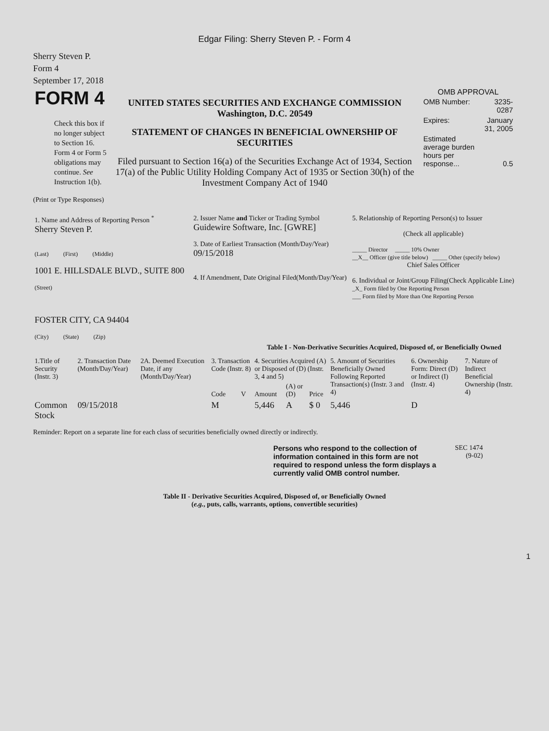Edgar Filing: Sherry Steven P. - Form 4
Sherry Steven P.
Form 4
September 17, 2018
| FORM 4 Check this box if no longer subject to Section 16. Form 4 or Form 5 obligations may continue. See Instruction 1(b). | UNITED STATES SECURITIES AND EXCHANGE COMMISSION Washington, D.C. 20549 STATEMENT OF CHANGES IN BENEFICIAL OWNERSHIP OF SECURITIES Filed pursuant to Section 16(a) of the Securities Exchange Act of 1934, Section 17(a) of the Public Utility Holding Company Act of 1935 or Section 30(h) of the Investment Company Act of 1940 | OMB APPROVAL / OMB Number: / 3235-0287 / / Expires: / January 31, 2005 / / Estimated average burden hours per response... / 0.5 / |
(Print or Type Responses)
| 1. Name and Address of Reporting Person <sup>*</sup> Sherry Steven P. (Last) (First) (Middle) 1001 E. HILLSDALE BLVD., SUITE 800 (Street) FOSTER CITY, CA 94404 (City) (State) (Zip) | 2. Issuer Name and Ticker or Trading Symbol Guidewire Software, Inc. [GWRE] 3. Date of Earliest Transaction (Month/Day/Year) 09/15/2018 4. If Amendment, Date Original Filed(Month/Day/Year) | 5. Relationship of Reporting Person(s) to Issuer (Check all applicable) _____ Director _____ 10% Owner __X__ Officer (give title below) _____ Other (specify below) Chief Sales Officer 6. Individual or Joint/Group Filing(Check Applicable Line) _X_ Form filed by One Reporting Person ___ Form filed by More than One Reporting Person |
Table I - Non-Derivative Securities Acquired, Disposed of, or Beneficially Owned
| 1.Title of Security (Instr. 3) | 2. Transaction Date (Month/Day/Year) | 2A. Deemed Execution Date, if any (Month/Day/Year) | 3. Transaction Code (Instr. 8) | | 4. Securities Acquired (A) or Disposed of (D) (Instr. 3, 4 and 5) | | | 5. Amount of Securities Beneficially Owned Following Reported Transaction(s) (Instr. 3 and 4) | 6. Ownership Form: Direct (D) or Indirect (I) (Instr. 4) | 7. Nature of Indirect Beneficial Ownership (Instr. 4) |
| --- | --- | --- | --- | --- | --- | --- | --- | --- | --- | --- |
| | | | Code | V | Amount | (A) or (D) | Price | | | |
| Common Stock | 09/15/2018 | | M | | 5,446 | A | $ 0 | 5,446 | D | |
Reminder: Report on a separate line for each class of securities beneficially owned directly or indirectly.
| Persons who respond to the collection of information contained in this form are not required to respond unless the form displays a currently valid OMB control number. | SEC 1474 (9-02) |
Table II - Derivative Securities Acquired, Disposed of, or Beneficially Owned
(e.g., puts, calls, warrants, options, convertible securities)
1